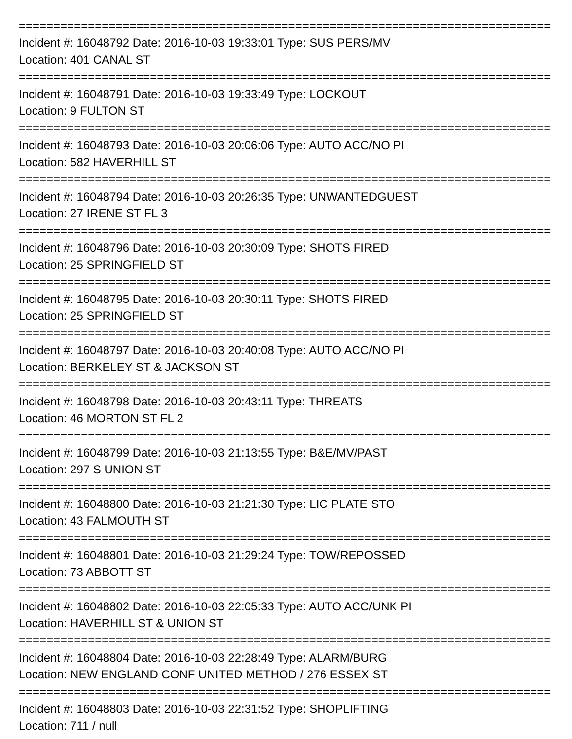================================================================================
Incident #: 16048792 Date: 2016-10-03 19:33:01 Type: SUS PERS/MV
Location: 401 CANAL ST
================================================================================
Incident #: 16048791 Date: 2016-10-03 19:33:49 Type: LOCKOUT
Location: 9 FULTON ST
================================================================================
Incident #: 16048793 Date: 2016-10-03 20:06:06 Type: AUTO ACC/NO PI
Location: 582 HAVERHILL ST
================================================================================
Incident #: 16048794 Date: 2016-10-03 20:26:35 Type: UNWANTEDGUEST
Location: 27 IRENE ST FL 3
================================================================================
Incident #: 16048796 Date: 2016-10-03 20:30:09 Type: SHOTS FIRED
Location: 25 SPRINGFIELD ST
================================================================================
Incident #: 16048795 Date: 2016-10-03 20:30:11 Type: SHOTS FIRED
Location: 25 SPRINGFIELD ST
================================================================================
Incident #: 16048797 Date: 2016-10-03 20:40:08 Type: AUTO ACC/NO PI
Location: BERKELEY ST & JACKSON ST
================================================================================
Incident #: 16048798 Date: 2016-10-03 20:43:11 Type: THREATS
Location: 46 MORTON ST FL 2
================================================================================
Incident #: 16048799 Date: 2016-10-03 21:13:55 Type: B&E/MV/PAST
Location: 297 S UNION ST
================================================================================
Incident #: 16048800 Date: 2016-10-03 21:21:30 Type: LIC PLATE STO
Location: 43 FALMOUTH ST
================================================================================
Incident #: 16048801 Date: 2016-10-03 21:29:24 Type: TOW/REPOSSED
Location: 73 ABBOTT ST
================================================================================
Incident #: 16048802 Date: 2016-10-03 22:05:33 Type: AUTO ACC/UNK PI
Location: HAVERHILL ST & UNION ST
================================================================================
Incident #: 16048804 Date: 2016-10-03 22:28:49 Type: ALARM/BURG
Location: NEW ENGLAND CONF UNITED METHOD / 276 ESSEX ST
================================================================================
Incident #: 16048803 Date: 2016-10-03 22:31:52 Type: SHOPLIFTING
Location: 711 / null